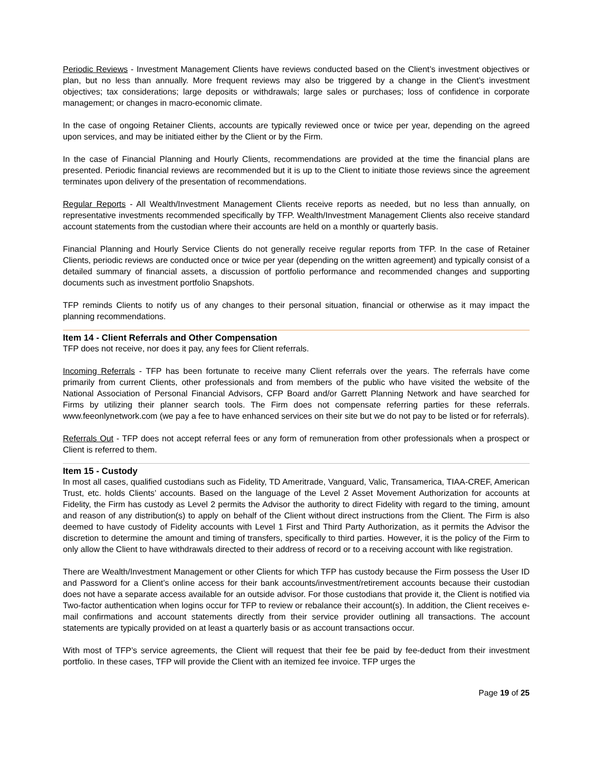Periodic Reviews - Investment Management Clients have reviews conducted based on the Client’s investment objectives or plan, but no less than annually. More frequent reviews may also be triggered by a change in the Client’s investment objectives; tax considerations; large deposits or withdrawals; large sales or purchases; loss of confidence in corporate management; or changes in macro-economic climate.
In the case of ongoing Retainer Clients, accounts are typically reviewed once or twice per year, depending on the agreed upon services, and may be initiated either by the Client or by the Firm.
In the case of Financial Planning and Hourly Clients, recommendations are provided at the time the financial plans are presented. Periodic financial reviews are recommended but it is up to the Client to initiate those reviews since the agreement terminates upon delivery of the presentation of recommendations.
Regular Reports - All Wealth/Investment Management Clients receive reports as needed, but no less than annually, on representative investments recommended specifically by TFP. Wealth/Investment Management Clients also receive standard account statements from the custodian where their accounts are held on a monthly or quarterly basis.
Financial Planning and Hourly Service Clients do not generally receive regular reports from TFP. In the case of Retainer Clients, periodic reviews are conducted once or twice per year (depending on the written agreement) and typically consist of a detailed summary of financial assets, a discussion of portfolio performance and recommended changes and supporting documents such as investment portfolio Snapshots.
TFP reminds Clients to notify us of any changes to their personal situation, financial or otherwise as it may impact the planning recommendations.
Item 14 - Client Referrals and Other Compensation
TFP does not receive, nor does it pay, any fees for Client referrals.
Incoming Referrals - TFP has been fortunate to receive many Client referrals over the years. The referrals have come primarily from current Clients, other professionals and from members of the public who have visited the website of the National Association of Personal Financial Advisors, CFP Board and/or Garrett Planning Network and have searched for Firms by utilizing their planner search tools. The Firm does not compensate referring parties for these referrals. www.feeonlynetwork.com (we pay a fee to have enhanced services on their site but we do not pay to be listed or for referrals).
Referrals Out - TFP does not accept referral fees or any form of remuneration from other professionals when a prospect or Client is referred to them.
Item 15 - Custody
In most all cases, qualified custodians such as Fidelity, TD Ameritrade, Vanguard, Valic, Transamerica, TIAA-CREF, American Trust, etc. holds Clients’ accounts. Based on the language of the Level 2 Asset Movement Authorization for accounts at Fidelity, the Firm has custody as Level 2 permits the Advisor the authority to direct Fidelity with regard to the timing, amount and reason of any distribution(s) to apply on behalf of the Client without direct instructions from the Client. The Firm is also deemed to have custody of Fidelity accounts with Level 1 First and Third Party Authorization, as it permits the Advisor the discretion to determine the amount and timing of transfers, specifically to third parties. However, it is the policy of the Firm to only allow the Client to have withdrawals directed to their address of record or to a receiving account with like registration.
There are Wealth/Investment Management or other Clients for which TFP has custody because the Firm possess the User ID and Password for a Client’s online access for their bank accounts/investment/retirement accounts because their custodian does not have a separate access available for an outside advisor. For those custodians that provide it, the Client is notified via Two-factor authentication when logins occur for TFP to review or rebalance their account(s). In addition, the Client receives e-mail confirmations and account statements directly from their service provider outlining all transactions. The account statements are typically provided on at least a quarterly basis or as account transactions occur.
With most of TFP’s service agreements, the Client will request that their fee be paid by fee-deduct from their investment portfolio. In these cases, TFP will provide the Client with an itemized fee invoice. TFP urges the
Page 19 of 25